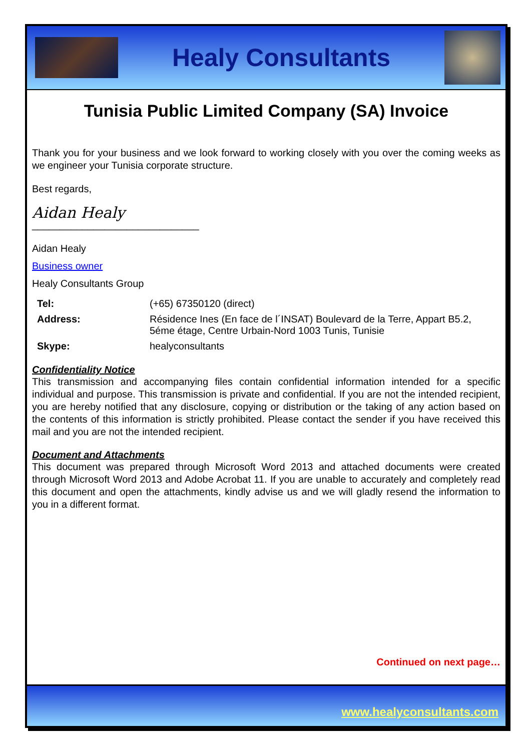Healy Consultants
Tunisia Public Limited Company (SA) Invoice
Thank you for your business and we look forward to working closely with you over the coming weeks as we engineer your Tunisia corporate structure.
Best regards,
Aidan Healy
______________________________
Aidan Healy
Business owner
Healy Consultants Group
| Tel: | (+65) 67350120 (direct) |
| Address: | Résidence Ines (En face de l´INSAT) Boulevard de la Terre, Appart B5.2, 5éme étage, Centre Urbain-Nord 1003 Tunis, Tunisie |
| Skype: | healyconsultants |
Confidentiality Notice
This transmission and accompanying files contain confidential information intended for a specific individual and purpose. This transmission is private and confidential. If you are not the intended recipient, you are hereby notified that any disclosure, copying or distribution or the taking of any action based on the contents of this information is strictly prohibited. Please contact the sender if you have received this mail and you are not the intended recipient.
Document and Attachments
This document was prepared through Microsoft Word 2013 and attached documents were created through Microsoft Word 2013 and Adobe Acrobat 11. If you are unable to accurately and completely read this document and open the attachments, kindly advise us and we will gladly resend the information to you in a different format.
Continued on next page…
www.healyconsultants.com